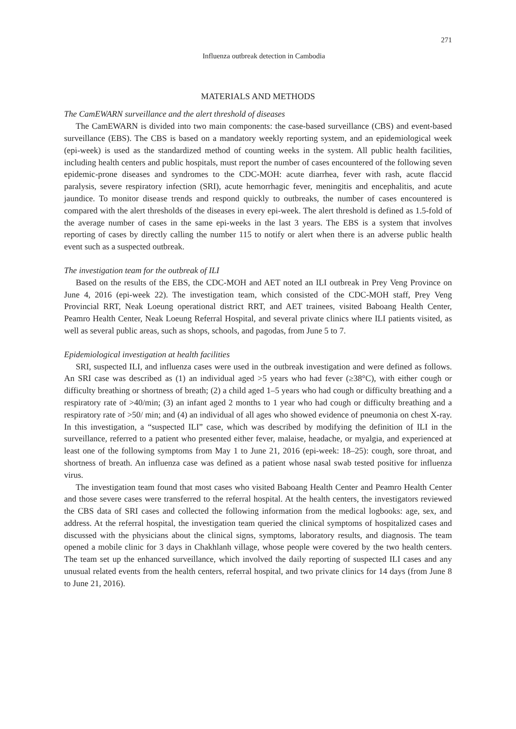271
Influenza outbreak detection in Cambodia
MATERIALS AND METHODS
The CamEWARN surveillance and the alert threshold of diseases
The CamEWARN is divided into two main components: the case-based surveillance (CBS) and event-based surveillance (EBS). The CBS is based on a mandatory weekly reporting system, and an epidemiological week (epi-week) is used as the standardized method of counting weeks in the system. All public health facilities, including health centers and public hospitals, must report the number of cases encountered of the following seven epidemic-prone diseases and syndromes to the CDC-MOH: acute diarrhea, fever with rash, acute flaccid paralysis, severe respiratory infection (SRI), acute hemorrhagic fever, meningitis and encephalitis, and acute jaundice. To monitor disease trends and respond quickly to outbreaks, the number of cases encountered is compared with the alert thresholds of the diseases in every epi-week. The alert threshold is defined as 1.5-fold of the average number of cases in the same epi-weeks in the last 3 years. The EBS is a system that involves reporting of cases by directly calling the number 115 to notify or alert when there is an adverse public health event such as a suspected outbreak.
The investigation team for the outbreak of ILI
Based on the results of the EBS, the CDC-MOH and AET noted an ILI outbreak in Prey Veng Province on June 4, 2016 (epi-week 22). The investigation team, which consisted of the CDC-MOH staff, Prey Veng Provincial RRT, Neak Loeung operational district RRT, and AET trainees, visited Baboang Health Center, Peamro Health Center, Neak Loeung Referral Hospital, and several private clinics where ILI patients visited, as well as several public areas, such as shops, schools, and pagodas, from June 5 to 7.
Epidemiological investigation at health facilities
SRI, suspected ILI, and influenza cases were used in the outbreak investigation and were defined as follows. An SRI case was described as (1) an individual aged >5 years who had fever (≥38°C), with either cough or difficulty breathing or shortness of breath; (2) a child aged 1–5 years who had cough or difficulty breathing and a respiratory rate of >40/min; (3) an infant aged 2 months to 1 year who had cough or difficulty breathing and a respiratory rate of >50/ min; and (4) an individual of all ages who showed evidence of pneumonia on chest X-ray. In this investigation, a “suspected ILI” case, which was described by modifying the definition of ILI in the surveillance, referred to a patient who presented either fever, malaise, headache, or myalgia, and experienced at least one of the following symptoms from May 1 to June 21, 2016 (epi-week: 18–25): cough, sore throat, and shortness of breath. An influenza case was defined as a patient whose nasal swab tested positive for influenza virus.
The investigation team found that most cases who visited Baboang Health Center and Peamro Health Center and those severe cases were transferred to the referral hospital. At the health centers, the investigators reviewed the CBS data of SRI cases and collected the following information from the medical logbooks: age, sex, and address. At the referral hospital, the investigation team queried the clinical symptoms of hospitalized cases and discussed with the physicians about the clinical signs, symptoms, laboratory results, and diagnosis. The team opened a mobile clinic for 3 days in Chakhlanh village, whose people were covered by the two health centers. The team set up the enhanced surveillance, which involved the daily reporting of suspected ILI cases and any unusual related events from the health centers, referral hospital, and two private clinics for 14 days (from June 8 to June 21, 2016).